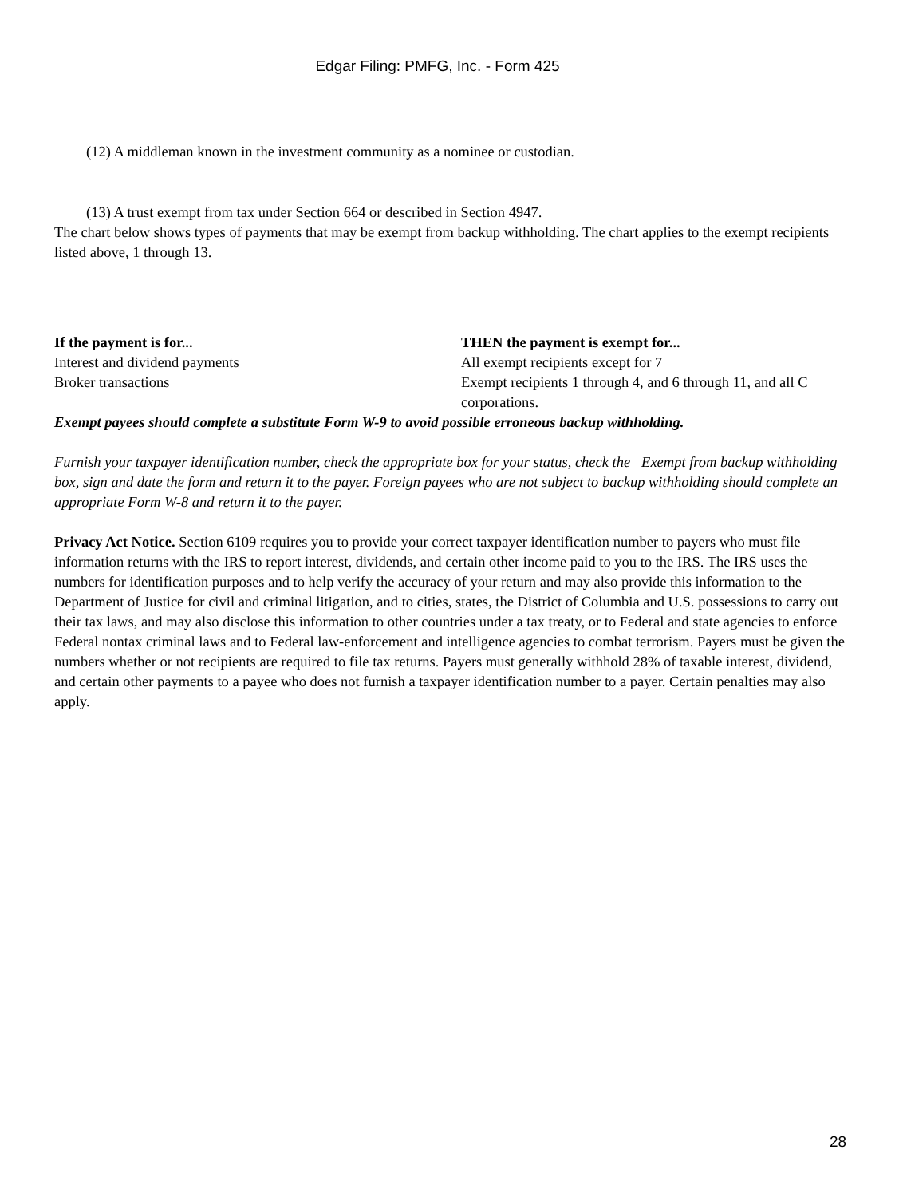Edgar Filing: PMFG, Inc. - Form 425
(12) A middleman known in the investment community as a nominee or custodian.
(13) A trust exempt from tax under Section 664 or described in Section 4947.
The chart below shows types of payments that may be exempt from backup withholding. The chart applies to the exempt recipients listed above, 1 through 13.
| If the payment is for... | THEN the payment is exempt for... |
| --- | --- |
| Interest and dividend payments | All exempt recipients except for 7 |
| Broker transactions | Exempt recipients 1 through 4, and 6 through 11, and all C corporations. |
Exempt payees should complete a substitute Form W-9 to avoid possible erroneous backup withholding.
Furnish your taxpayer identification number, check the appropriate box for your status, check the Exempt from backup withholding box, sign and date the form and return it to the payer. Foreign payees who are not subject to backup withholding should complete an appropriate Form W-8 and return it to the payer.
Privacy Act Notice. Section 6109 requires you to provide your correct taxpayer identification number to payers who must file information returns with the IRS to report interest, dividends, and certain other income paid to you to the IRS. The IRS uses the numbers for identification purposes and to help verify the accuracy of your return and may also provide this information to the Department of Justice for civil and criminal litigation, and to cities, states, the District of Columbia and U.S. possessions to carry out their tax laws, and may also disclose this information to other countries under a tax treaty, or to Federal and state agencies to enforce Federal nontax criminal laws and to Federal law-enforcement and intelligence agencies to combat terrorism. Payers must be given the numbers whether or not recipients are required to file tax returns. Payers must generally withhold 28% of taxable interest, dividend, and certain other payments to a payee who does not furnish a taxpayer identification number to a payer. Certain penalties may also apply.
28